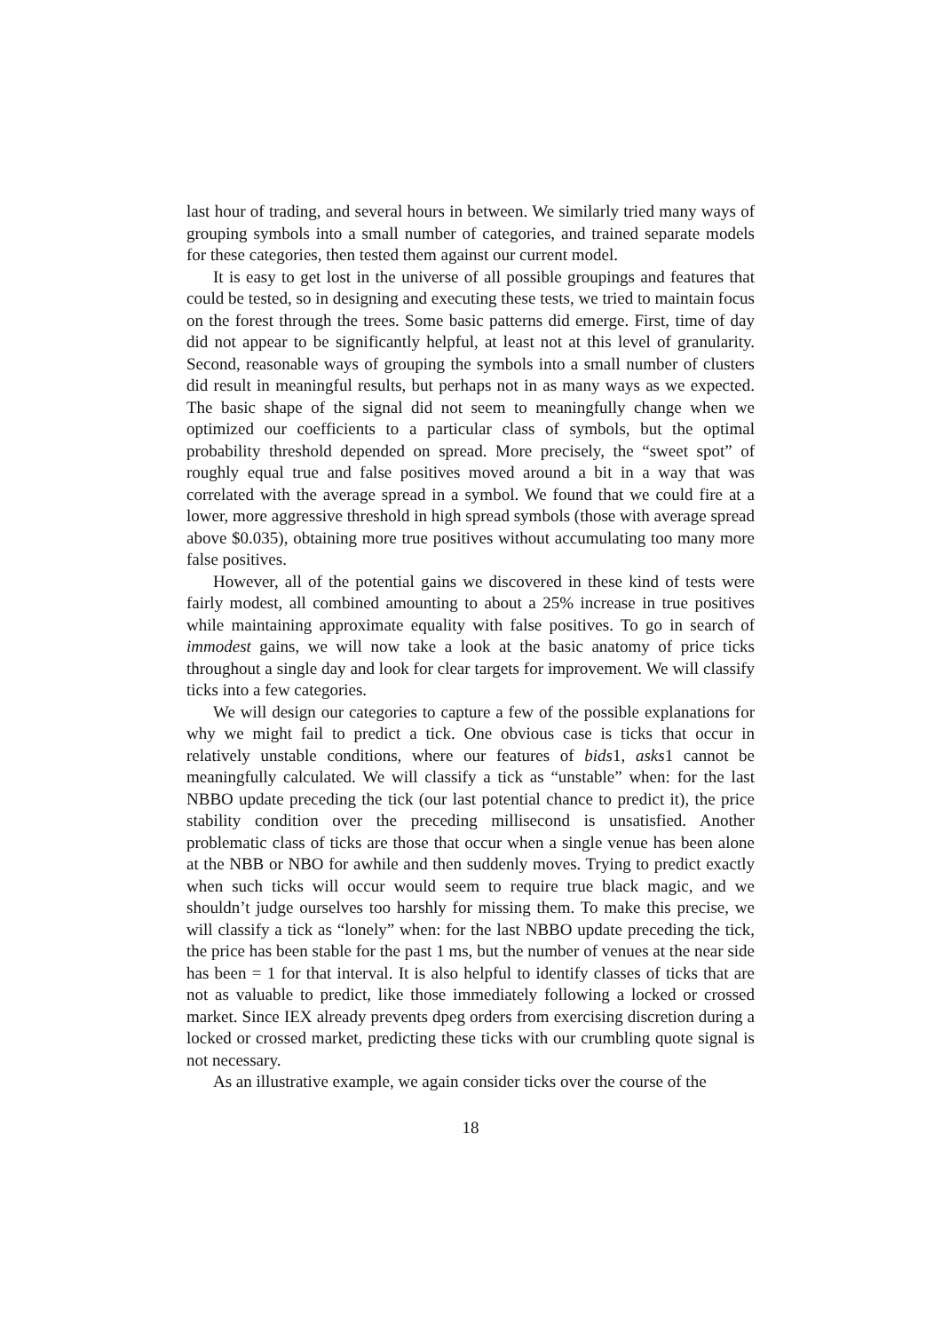last hour of trading, and several hours in between. We similarly tried many ways of grouping symbols into a small number of categories, and trained separate models for these categories, then tested them against our current model.
It is easy to get lost in the universe of all possible groupings and features that could be tested, so in designing and executing these tests, we tried to maintain focus on the forest through the trees. Some basic patterns did emerge. First, time of day did not appear to be significantly helpful, at least not at this level of granularity. Second, reasonable ways of grouping the symbols into a small number of clusters did result in meaningful results, but perhaps not in as many ways as we expected. The basic shape of the signal did not seem to meaningfully change when we optimized our coefficients to a particular class of symbols, but the optimal probability threshold depended on spread. More precisely, the “sweet spot” of roughly equal true and false positives moved around a bit in a way that was correlated with the average spread in a symbol. We found that we could fire at a lower, more aggressive threshold in high spread symbols (those with average spread above $0.035), obtaining more true positives without accumulating too many more false positives.
However, all of the potential gains we discovered in these kind of tests were fairly modest, all combined amounting to about a 25% increase in true positives while maintaining approximate equality with false positives. To go in search of immodest gains, we will now take a look at the basic anatomy of price ticks throughout a single day and look for clear targets for improvement. We will classify ticks into a few categories.
We will design our categories to capture a few of the possible explanations for why we might fail to predict a tick. One obvious case is ticks that occur in relatively unstable conditions, where our features of bids1, asks1 cannot be meaningfully calculated. We will classify a tick as “unstable” when: for the last NBBO update preceding the tick (our last potential chance to predict it), the price stability condition over the preceding millisecond is unsatisfied. Another problematic class of ticks are those that occur when a single venue has been alone at the NBB or NBO for awhile and then suddenly moves. Trying to predict exactly when such ticks will occur would seem to require true black magic, and we shouldn’t judge ourselves too harshly for missing them. To make this precise, we will classify a tick as “lonely” when: for the last NBBO update preceding the tick, the price has been stable for the past 1 ms, but the number of venues at the near side has been = 1 for that interval. It is also helpful to identify classes of ticks that are not as valuable to predict, like those immediately following a locked or crossed market. Since IEX already prevents dpeg orders from exercising discretion during a locked or crossed market, predicting these ticks with our crumbling quote signal is not necessary.
As an illustrative example, we again consider ticks over the course of the
18